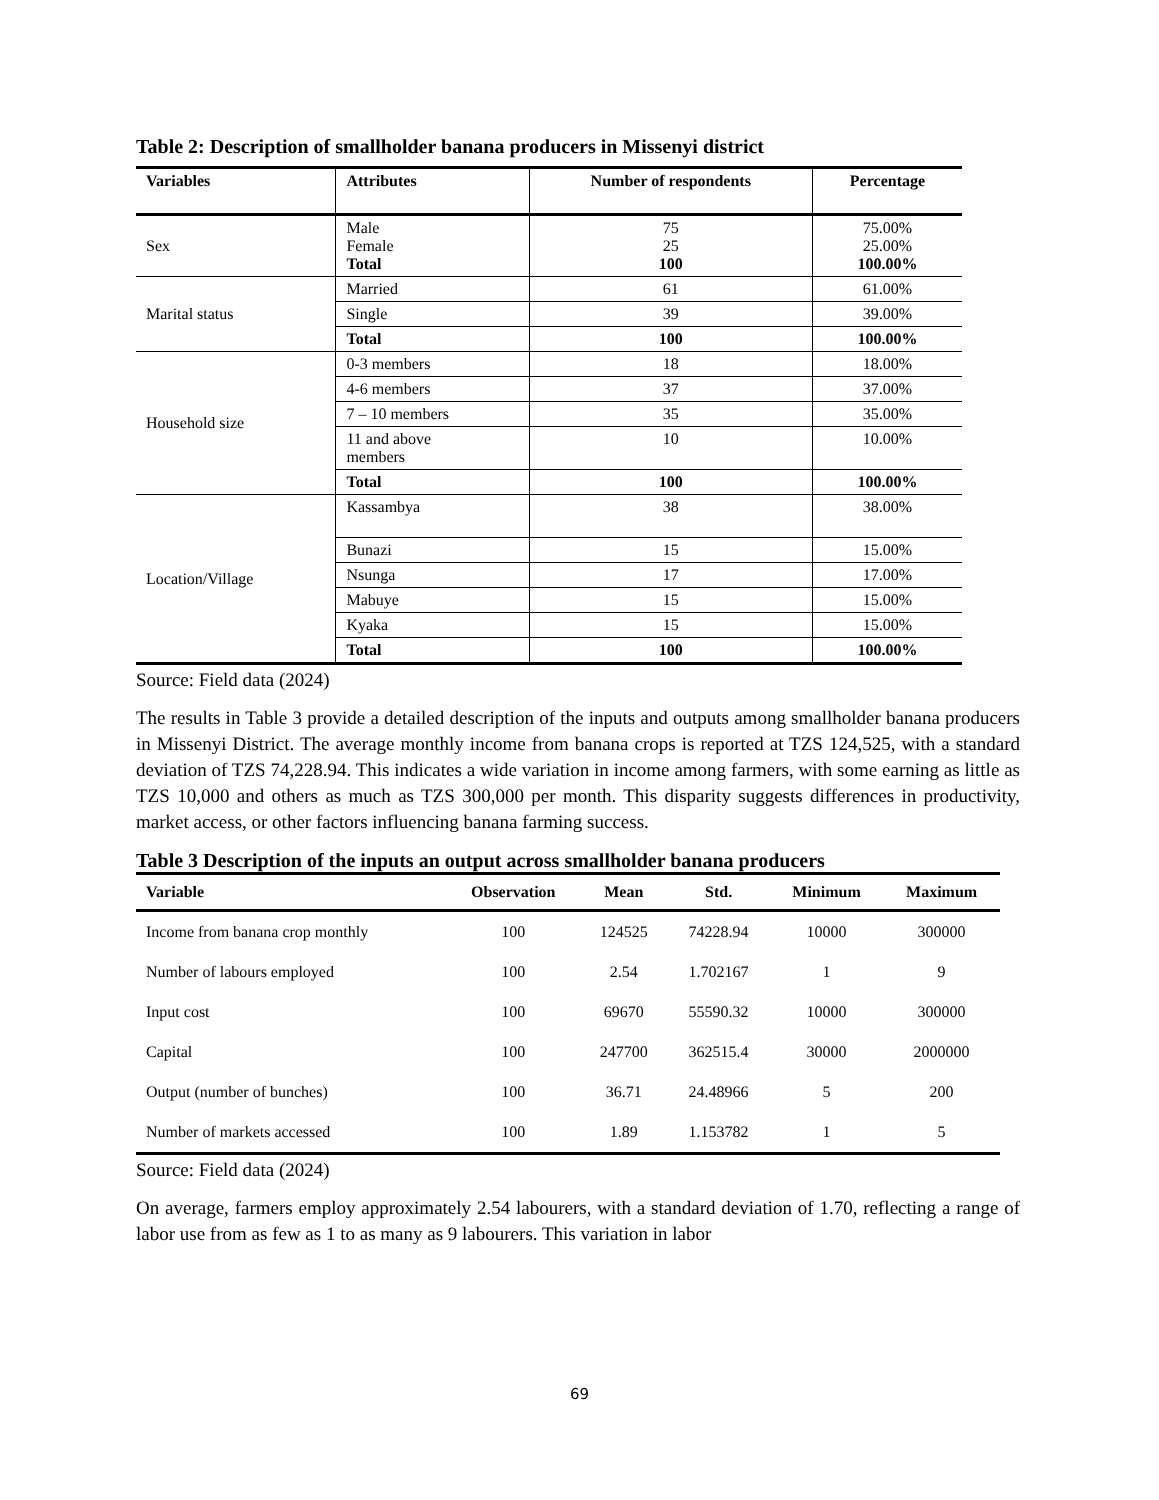Table 2: Description of smallholder banana producers in Missenyi district
| Variables | Attributes | Number of respondents | Percentage |
| --- | --- | --- | --- |
| Sex | Male Female Total | 75 25 100 | 75.00% 25.00% 100.00% |
| Marital status | Married | 61 | 61.00% |
| | Single | 39 | 39.00% |
| | Total | 100 | 100.00% |
| Household size | 0-3 members | 18 | 18.00% |
| | 4-6 members | 37 | 37.00% |
| | 7 – 10 members | 35 | 35.00% |
| | 11 and above members | 10 | 10.00% |
| | Total | 100 | 100.00% |
| Location/Village | Kassambya | 38 | 38.00% |
| | Bunazi | 15 | 15.00% |
| | Nsunga | 17 | 17.00% |
| | Mabuye | 15 | 15.00% |
| | Kyaka | 15 | 15.00% |
| | Total | 100 | 100.00% |
Source: Field data (2024)
The results in Table 3 provide a detailed description of the inputs and outputs among smallholder banana producers in Missenyi District. The average monthly income from banana crops is reported at TZS 124,525, with a standard deviation of TZS 74,228.94. This indicates a wide variation in income among farmers, with some earning as little as TZS 10,000 and others as much as TZS 300,000 per month. This disparity suggests differences in productivity, market access, or other factors influencing banana farming success.
Table 3 Description of the inputs an output across smallholder banana producers
| Variable | Observation | Mean | Std. | Minimum | Maximum |
| --- | --- | --- | --- | --- | --- |
| Income from banana crop monthly | 100 | 124525 | 74228.94 | 10000 | 300000 |
| Number of labours employed | 100 | 2.54 | 1.702167 | 1 | 9 |
| Input cost | 100 | 69670 | 55590.32 | 10000 | 300000 |
| Capital | 100 | 247700 | 362515.4 | 30000 | 2000000 |
| Output (number of bunches) | 100 | 36.71 | 24.48966 | 5 | 200 |
| Number of markets accessed | 100 | 1.89 | 1.153782 | 1 | 5 |
Source: Field data (2024)
On average, farmers employ approximately 2.54 labourers, with a standard deviation of 1.70, reflecting a range of labor use from as few as 1 to as many as 9 labourers. This variation in labor
69